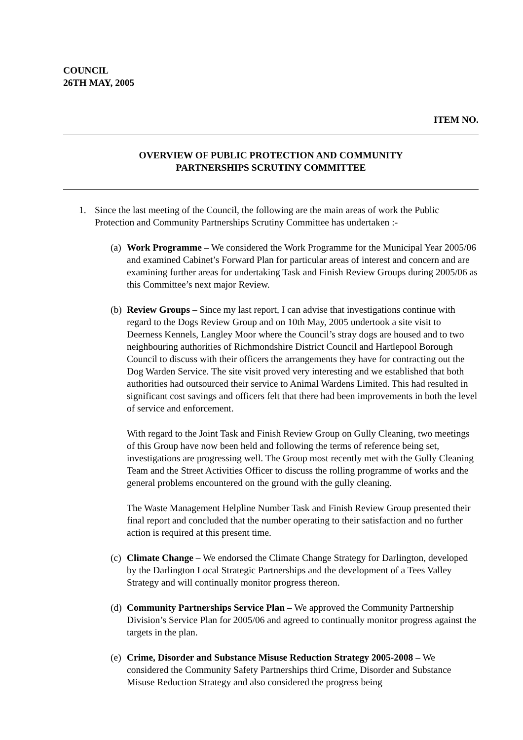COUNCIL
26TH MAY, 2005
ITEM NO.
OVERVIEW OF PUBLIC PROTECTION AND COMMUNITY
PARTNERSHIPS SCRUTINY COMMITTEE
1. Since the last meeting of the Council, the following are the main areas of work the Public Protection and Community Partnerships Scrutiny Committee has undertaken :-
(a)
Work Programme – We considered the Work Programme for the Municipal Year 2005/06 and examined Cabinet’s Forward Plan for particular areas of interest and concern and are examining further areas for undertaking Task and Finish Review Groups during 2005/06 as this Committee’s next major Review.
(b)
Review Groups – Since my last report, I can advise that investigations continue with regard to the Dogs Review Group and on 10th May, 2005 undertook a site visit to Deerness Kennels, Langley Moor where the Council’s stray dogs are housed and to two neighbouring authorities of Richmondshire District Council and Hartlepool Borough Council to discuss with their officers the arrangements they have for contracting out the Dog Warden Service. The site visit proved very interesting and we established that both authorities had outsourced their service to Animal Wardens Limited. This had resulted in significant cost savings and officers felt that there had been improvements in both the level of service and enforcement.
With regard to the Joint Task and Finish Review Group on Gully Cleaning, two meetings of this Group have now been held and following the terms of reference being set, investigations are progressing well. The Group most recently met with the Gully Cleaning Team and the Street Activities Officer to discuss the rolling programme of works and the general problems encountered on the ground with the gully cleaning.
The Waste Management Helpline Number Task and Finish Review Group presented their final report and concluded that the number operating to their satisfaction and no further action is required at this present time.
(c)
Climate Change – We endorsed the Climate Change Strategy for Darlington, developed by the Darlington Local Strategic Partnerships and the development of a Tees Valley Strategy and will continually monitor progress thereon.
(d)
Community Partnerships Service Plan – We approved the Community Partnership Division’s Service Plan for 2005/06 and agreed to continually monitor progress against the targets in the plan.
(e)
Crime, Disorder and Substance Misuse Reduction Strategy 2005-2008 – We considered the Community Safety Partnerships third Crime, Disorder and Substance Misuse Reduction Strategy and also considered the progress being